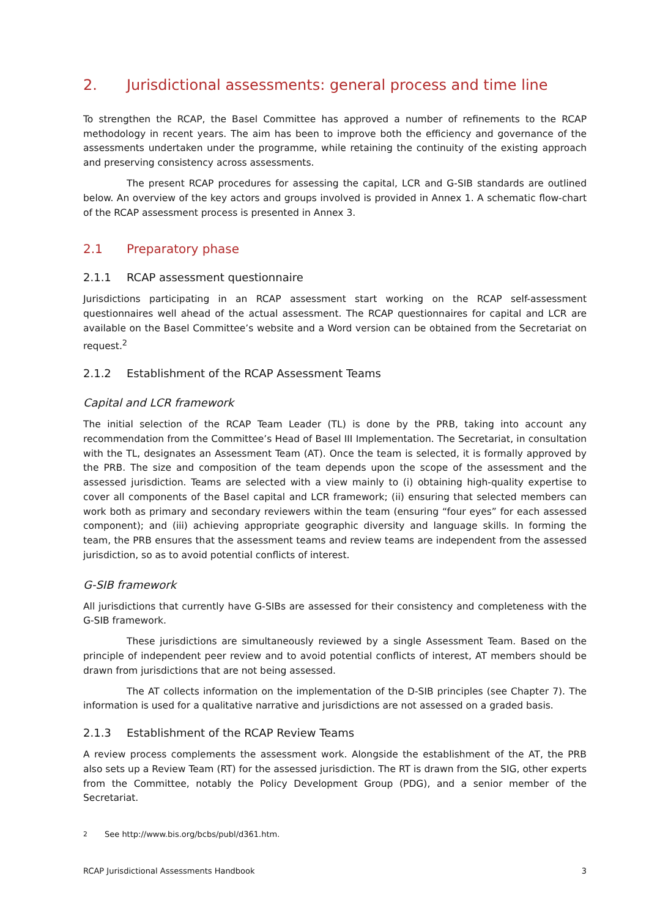2. Jurisdictional assessments: general process and time line
To strengthen the RCAP, the Basel Committee has approved a number of refinements to the RCAP methodology in recent years. The aim has been to improve both the efficiency and governance of the assessments undertaken under the programme, while retaining the continuity of the existing approach and preserving consistency across assessments.
The present RCAP procedures for assessing the capital, LCR and G-SIB standards are outlined below. An overview of the key actors and groups involved is provided in Annex 1. A schematic flow-chart of the RCAP assessment process is presented in Annex 3.
2.1 Preparatory phase
2.1.1 RCAP assessment questionnaire
Jurisdictions participating in an RCAP assessment start working on the RCAP self-assessment questionnaires well ahead of the actual assessment. The RCAP questionnaires for capital and LCR are available on the Basel Committee’s website and a Word version can be obtained from the Secretariat on request.<sup>2</sup>
2.1.2 Establishment of the RCAP Assessment Teams
Capital and LCR framework
The initial selection of the RCAP Team Leader (TL) is done by the PRB, taking into account any recommendation from the Committee’s Head of Basel III Implementation. The Secretariat, in consultation with the TL, designates an Assessment Team (AT). Once the team is selected, it is formally approved by the PRB. The size and composition of the team depends upon the scope of the assessment and the assessed jurisdiction. Teams are selected with a view mainly to (i) obtaining high-quality expertise to cover all components of the Basel capital and LCR framework; (ii) ensuring that selected members can work both as primary and secondary reviewers within the team (ensuring “four eyes” for each assessed component); and (iii) achieving appropriate geographic diversity and language skills. In forming the team, the PRB ensures that the assessment teams and review teams are independent from the assessed jurisdiction, so as to avoid potential conflicts of interest.
G-SIB framework
All jurisdictions that currently have G-SIBs are assessed for their consistency and completeness with the G-SIB framework.
These jurisdictions are simultaneously reviewed by a single Assessment Team. Based on the principle of independent peer review and to avoid potential conflicts of interest, AT members should be drawn from jurisdictions that are not being assessed.
The AT collects information on the implementation of the D-SIB principles (see Chapter 7). The information is used for a qualitative narrative and jurisdictions are not assessed on a graded basis.
2.1.3 Establishment of the RCAP Review Teams
A review process complements the assessment work. Alongside the establishment of the AT, the PRB also sets up a Review Team (RT) for the assessed jurisdiction. The RT is drawn from the SIG, other experts from the Committee, notably the Policy Development Group (PDG), and a senior member of the Secretariat.
<sup>2</sup> See http://www.bis.org/bcbs/publ/d361.htm.
RCAP Jurisdictional Assessments Handbook 3